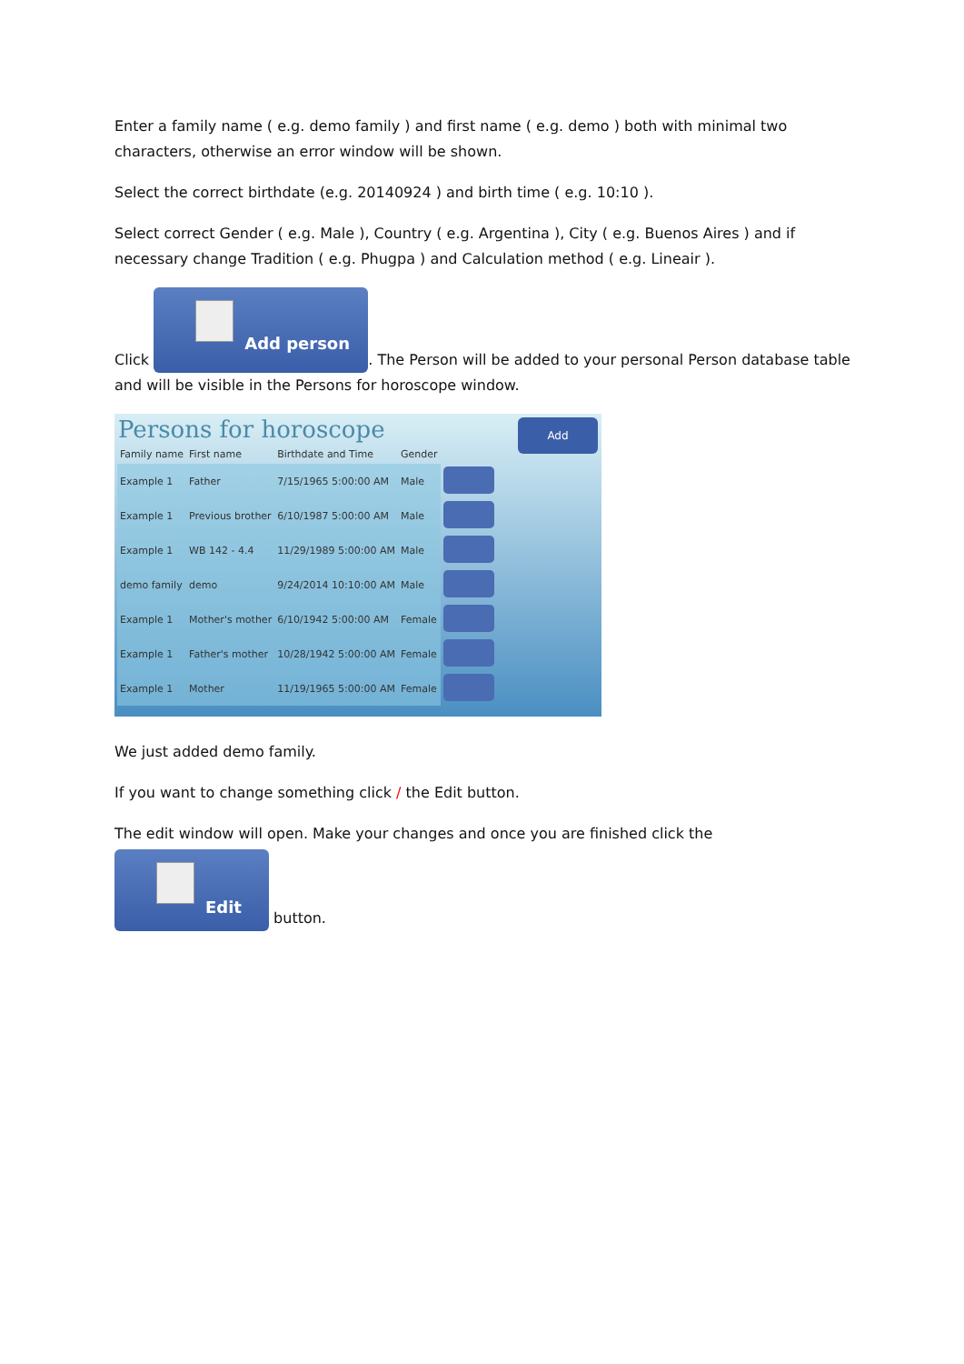Enter a family name ( e.g. demo family ) and first name ( e.g. demo ) both with minimal two characters, otherwise an error window will be shown.
Select the correct birthdate (e.g. 20140924 ) and birth time ( e.g. 10:10 ).
Select correct Gender ( e.g. Male ), Country ( e.g. Argentina ), City ( e.g. Buenos Aires ) and if necessary change Tradition ( e.g. Phugpa ) and Calculation method ( e.g. Lineair ).
Click Add person. The Person will be added to your personal Person database table and will be visible in the Persons for horoscope window.
Persons for horoscope
Add
| Family name | First name | Birthdate and Time | Gender | |
| --- | --- | --- | --- | --- |
| Example 1 | Father | 7/15/1965 5:00:00 AM | Male | |
| Example 1 | Previous brother | 6/10/1987 5:00:00 AM | Male | |
| Example 1 | WB 142 - 4.4 | 11/29/1989 5:00:00 AM | Male | |
| demo family | demo | 9/24/2014 10:10:00 AM | Male | |
| Example 1 | Mother's mother | 6/10/1942 5:00:00 AM | Female | |
| Example 1 | Father's mother | 10/28/1942 5:00:00 AM | Female | |
| Example 1 | Mother | 11/19/1965 5:00:00 AM | Female | |
We just added demo family.
If you want to change something click / the Edit button.
The edit window will open. Make your changes and once you are finished click the
Edit button.